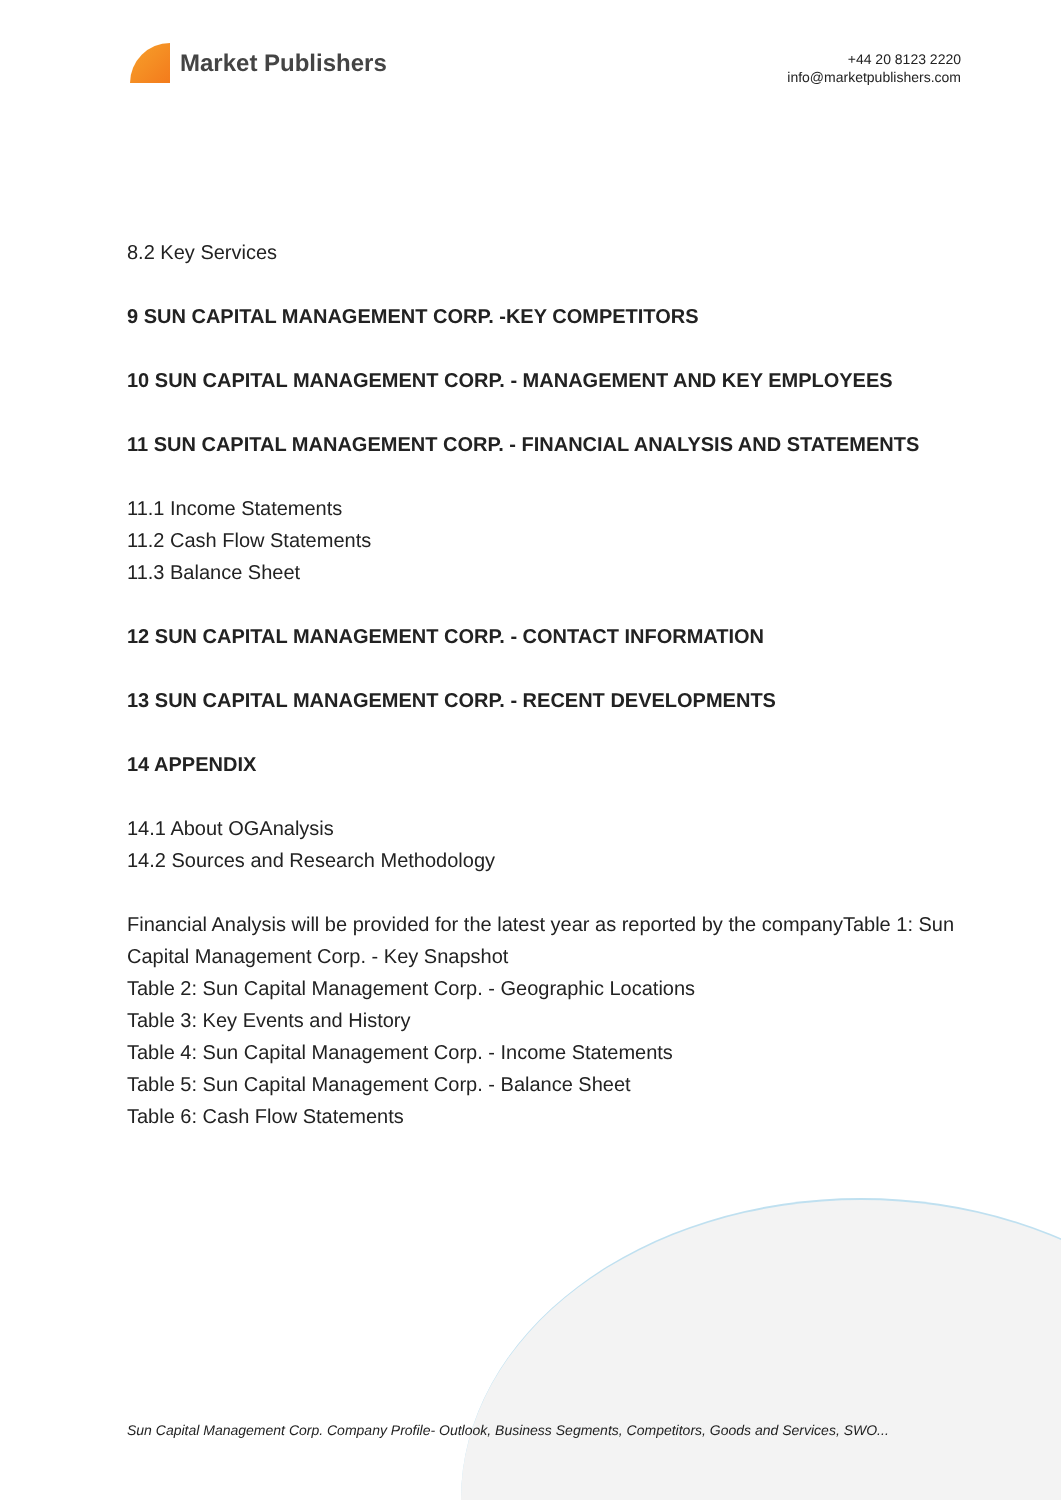Market Publishers
+44 20 8123 2220
info@marketpublishers.com
8.2 Key Services
9 SUN CAPITAL MANAGEMENT CORP. -KEY COMPETITORS
10 SUN CAPITAL MANAGEMENT CORP. - MANAGEMENT AND KEY EMPLOYEES
11 SUN CAPITAL MANAGEMENT CORP. - FINANCIAL ANALYSIS AND STATEMENTS
11.1 Income Statements
11.2 Cash Flow Statements
11.3 Balance Sheet
12 SUN CAPITAL MANAGEMENT CORP. - CONTACT INFORMATION
13 SUN CAPITAL MANAGEMENT CORP. - RECENT DEVELOPMENTS
14 APPENDIX
14.1 About OGAnalysis
14.2 Sources and Research Methodology
Financial Analysis will be provided for the latest year as reported by the companyTable 1: Sun Capital Management Corp. - Key Snapshot
Table 2: Sun Capital Management Corp. - Geographic Locations
Table 3: Key Events and History
Table 4: Sun Capital Management Corp. - Income Statements
Table 5: Sun Capital Management Corp. - Balance Sheet
Table 6: Cash Flow Statements
Sun Capital Management Corp. Company Profile- Outlook, Business Segments, Competitors, Goods and Services, SWO...